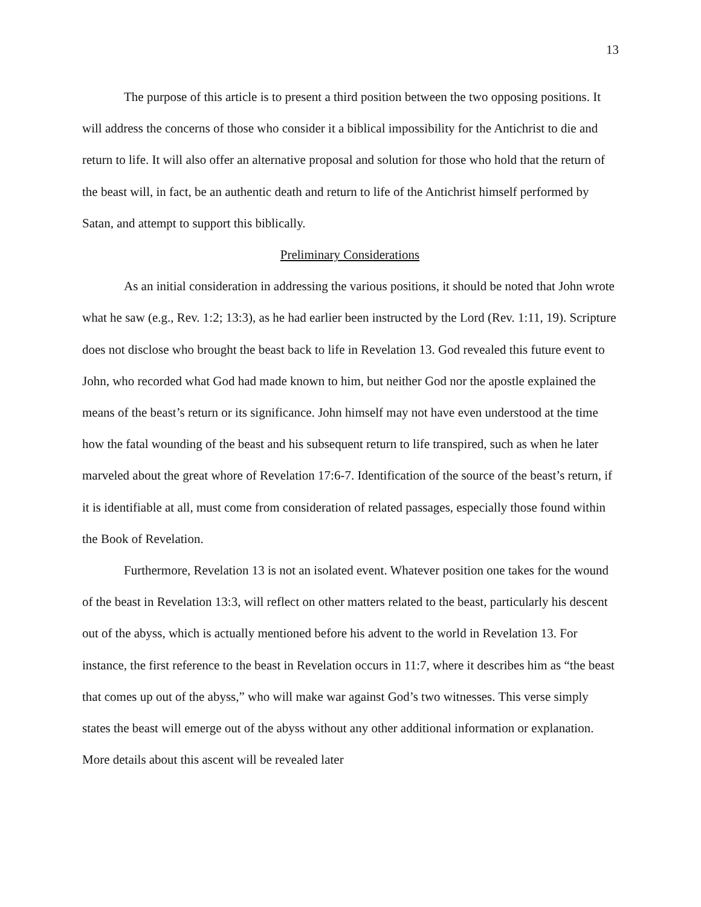13
The purpose of this article is to present a third position between the two opposing positions. It will address the concerns of those who consider it a biblical impossibility for the Antichrist to die and return to life. It will also offer an alternative proposal and solution for those who hold that the return of the beast will, in fact, be an authentic death and return to life of the Antichrist himself performed by Satan, and attempt to support this biblically.
Preliminary Considerations
As an initial consideration in addressing the various positions, it should be noted that John wrote what he saw (e.g., Rev. 1:2; 13:3), as he had earlier been instructed by the Lord (Rev. 1:11, 19). Scripture does not disclose who brought the beast back to life in Revelation 13. God revealed this future event to John, who recorded what God had made known to him, but neither God nor the apostle explained the means of the beast’s return or its significance. John himself may not have even understood at the time how the fatal wounding of the beast and his subsequent return to life transpired, such as when he later marveled about the great whore of Revelation 17:6-7. Identification of the source of the beast’s return, if it is identifiable at all, must come from consideration of related passages, especially those found within the Book of Revelation.
Furthermore, Revelation 13 is not an isolated event. Whatever position one takes for the wound of the beast in Revelation 13:3, will reflect on other matters related to the beast, particularly his descent out of the abyss, which is actually mentioned before his advent to the world in Revelation 13. For instance, the first reference to the beast in Revelation occurs in 11:7, where it describes him as “the beast that comes up out of the abyss,” who will make war against God’s two witnesses. This verse simply states the beast will emerge out of the abyss without any other additional information or explanation. More details about this ascent will be revealed later